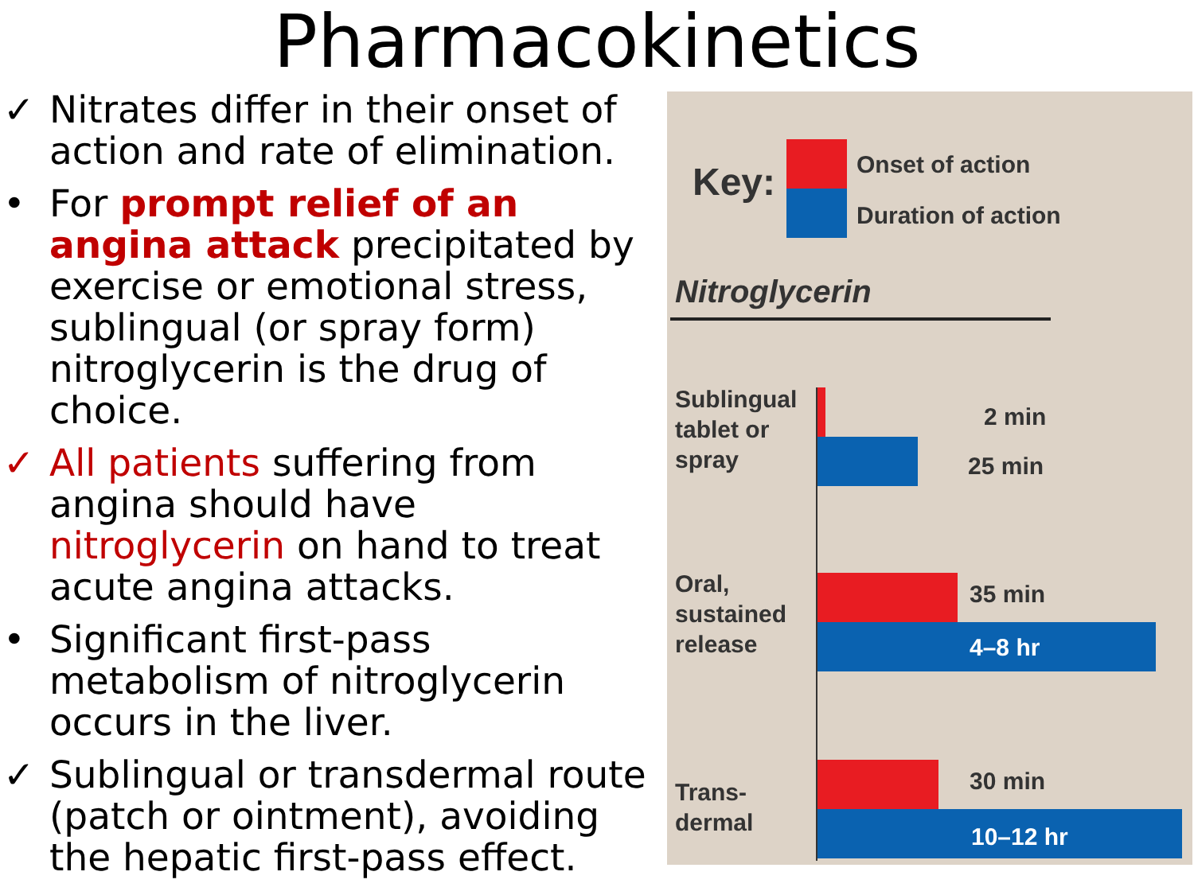Pharmacokinetics
✓ Nitrates differ in their onset of action and rate of elimination.
• For prompt relief of an angina attack precipitated by exercise or emotional stress, sublingual (or spray form) nitroglycerin is the drug of choice.
✓ All patients suffering from angina should have nitroglycerin on hand to treat acute angina attacks.
• Significant first-pass metabolism of nitroglycerin occurs in the liver.
✓ Sublingual or transdermal route (patch or ointment), avoiding the hepatic first-pass effect.
Key:
Onset of action
Duration of action
Nitroglycerin
Sublingual
tablet or
spray
2 min
25 min
Oral,
sustained
release
35 min
4–8 hr
Trans-
dermal
30 min
10–12 hr